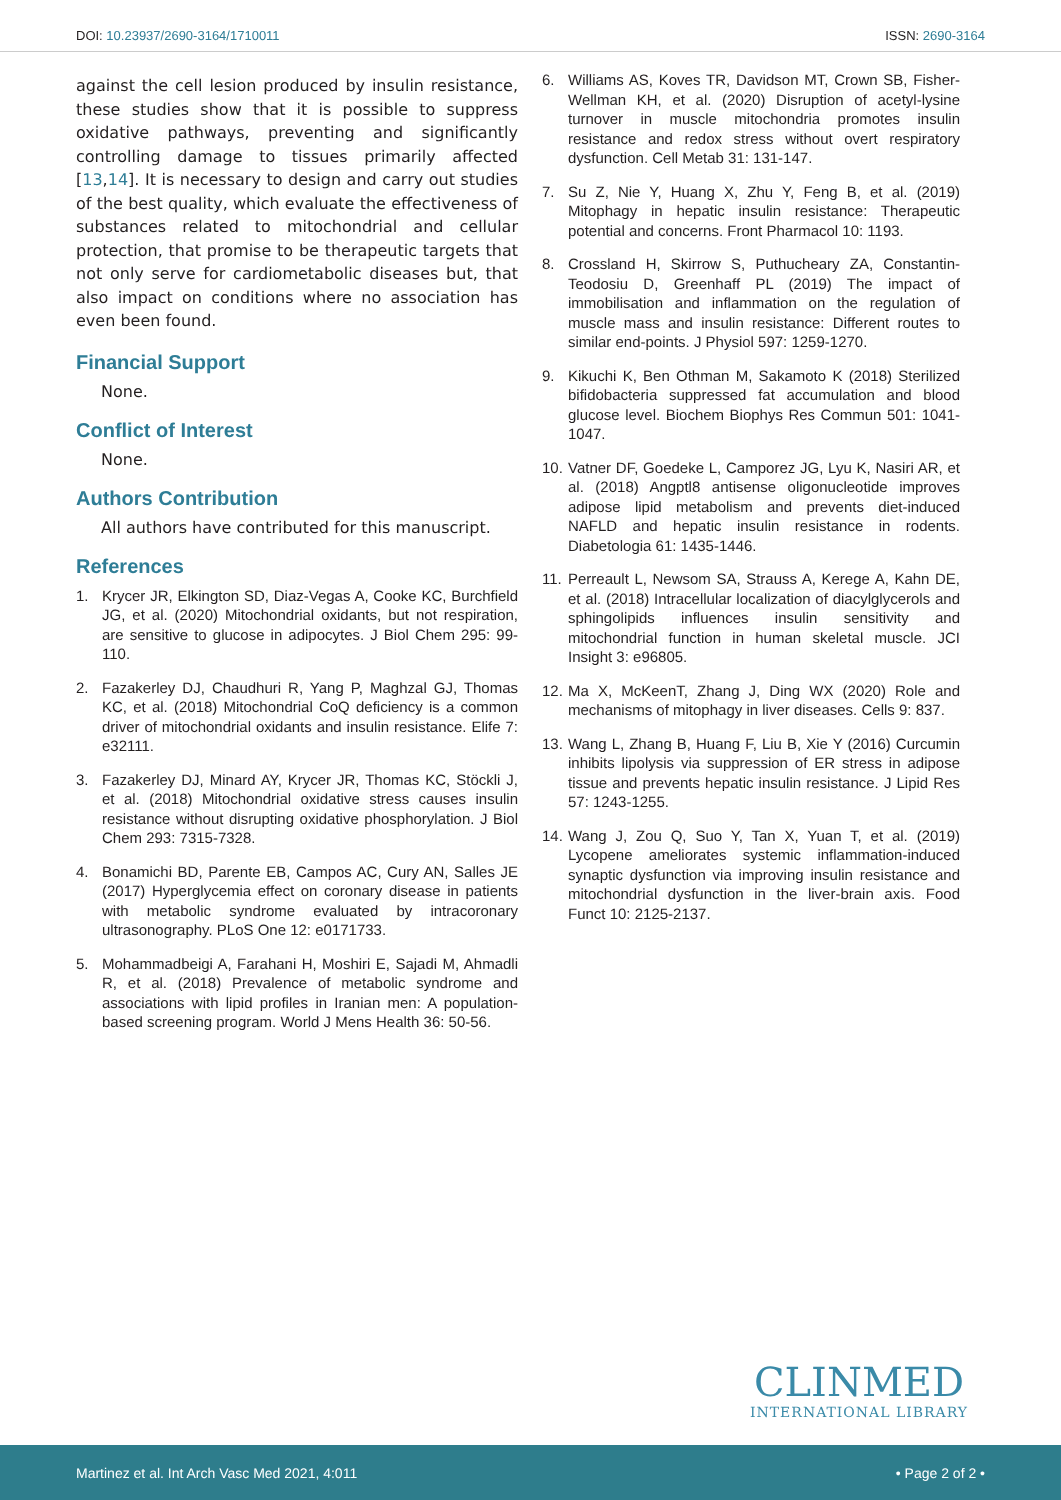DOI: 10.23937/2690-3164/1710011
ISSN: 2690-3164
against the cell lesion produced by insulin resistance, these studies show that it is possible to suppress oxidative pathways, preventing and significantly controlling damage to tissues primarily affected [13,14]. It is necessary to design and carry out studies of the best quality, which evaluate the effectiveness of substances related to mitochondrial and cellular protection, that promise to be therapeutic targets that not only serve for cardiometabolic diseases but, that also impact on conditions where no association has even been found.
Financial Support
None.
Conflict of Interest
None.
Authors Contribution
All authors have contributed for this manuscript.
References
1. Krycer JR, Elkington SD, Diaz-Vegas A, Cooke KC, Burchfield JG, et al. (2020) Mitochondrial oxidants, but not respiration, are sensitive to glucose in adipocytes. J Biol Chem 295: 99-110.
2. Fazakerley DJ, Chaudhuri R, Yang P, Maghzal GJ, Thomas KC, et al. (2018) Mitochondrial CoQ deficiency is a common driver of mitochondrial oxidants and insulin resistance. Elife 7: e32111.
3. Fazakerley DJ, Minard AY, Krycer JR, Thomas KC, Stöckli J, et al. (2018) Mitochondrial oxidative stress causes insulin resistance without disrupting oxidative phosphorylation. J Biol Chem 293: 7315-7328.
4. Bonamichi BD, Parente EB, Campos AC, Cury AN, Salles JE (2017) Hyperglycemia effect on coronary disease in patients with metabolic syndrome evaluated by intracoronary ultrasonography. PLoS One 12: e0171733.
5. Mohammadbeigi A, Farahani H, Moshiri E, Sajadi M, Ahmadli R, et al. (2018) Prevalence of metabolic syndrome and associations with lipid profiles in Iranian men: A population-based screening program. World J Mens Health 36: 50-56.
6. Williams AS, Koves TR, Davidson MT, Crown SB, Fisher-Wellman KH, et al. (2020) Disruption of acetyl-lysine turnover in muscle mitochondria promotes insulin resistance and redox stress without overt respiratory dysfunction. Cell Metab 31: 131-147.
7. Su Z, Nie Y, Huang X, Zhu Y, Feng B, et al. (2019) Mitophagy in hepatic insulin resistance: Therapeutic potential and concerns. Front Pharmacol 10: 1193.
8. Crossland H, Skirrow S, Puthucheary ZA, Constantin-Teodosiu D, Greenhaff PL (2019) The impact of immobilisation and inflammation on the regulation of muscle mass and insulin resistance: Different routes to similar end-points. J Physiol 597: 1259-1270.
9. Kikuchi K, Ben Othman M, Sakamoto K (2018) Sterilized bifidobacteria suppressed fat accumulation and blood glucose level. Biochem Biophys Res Commun 501: 1041-1047.
10.
Vatner DF, Goedeke L, Camporez JG, Lyu K, Nasiri AR, et al. (2018) Angptl8 antisense oligonucleotide improves adipose lipid metabolism and prevents diet-induced NAFLD and hepatic insulin resistance in rodents. Diabetologia 61: 1435-1446.
11.
Perreault L, Newsom SA, Strauss A, Kerege A, Kahn DE, et al. (2018) Intracellular localization of diacylglycerols and sphingolipids influences insulin sensitivity and mitochondrial function in human skeletal muscle. JCI Insight 3: e96805.
12.
Ma X, McKeenT, Zhang J, Ding WX (2020) Role and mechanisms of mitophagy in liver diseases. Cells 9: 837.
13.
Wang L, Zhang B, Huang F, Liu B, Xie Y (2016) Curcumin inhibits lipolysis via suppression of ER stress in adipose tissue and prevents hepatic insulin resistance. J Lipid Res 57: 1243-1255.
14.
Wang J, Zou Q, Suo Y, Tan X, Yuan T, et al. (2019) Lycopene ameliorates systemic inflammation-induced synaptic dysfunction via improving insulin resistance and mitochondrial dysfunction in the liver-brain axis. Food Funct 10: 2125-2137.
CLINMED
INTERNATIONAL LIBRARY
Martinez et al. Int Arch Vasc Med 2021, 4:011
• Page 2 of 2 •